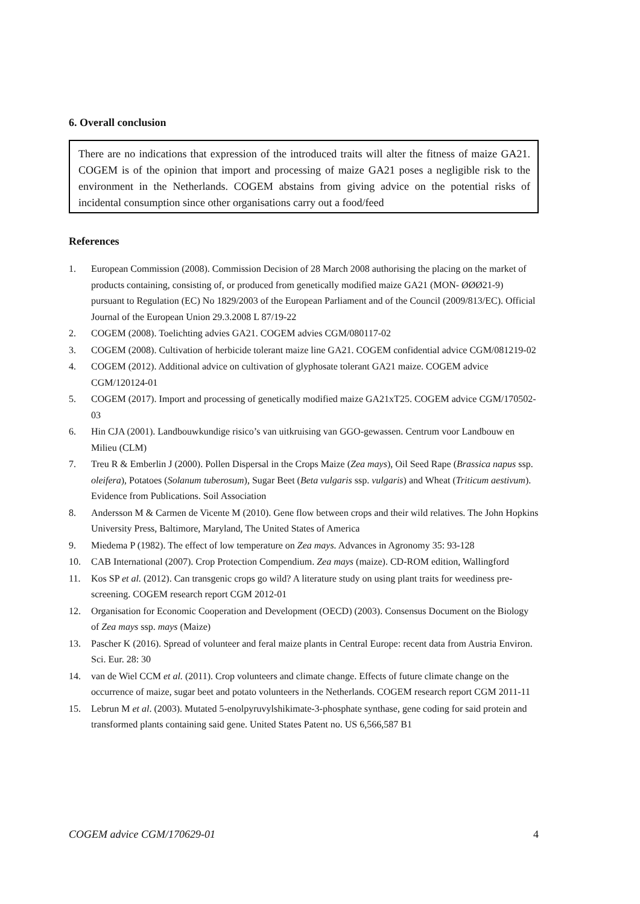6. Overall conclusion
There are no indications that expression of the introduced traits will alter the fitness of maize GA21. COGEM is of the opinion that import and processing of maize GA21 poses a negligible risk to the environment in the Netherlands. COGEM abstains from giving advice on the potential risks of incidental consumption since other organisations carry out a food/feed
References
1. European Commission (2008). Commission Decision of 28 March 2008 authorising the placing on the market of products containing, consisting of, or produced from genetically modified maize GA21 (MON- ØØØ21-9) pursuant to Regulation (EC) No 1829/2003 of the European Parliament and of the Council (2009/813/EC). Official Journal of the European Union 29.3.2008 L 87/19-22
2. COGEM (2008). Toelichting advies GA21. COGEM advies CGM/080117-02
3. COGEM (2008). Cultivation of herbicide tolerant maize line GA21. COGEM confidential advice CGM/081219-02
4. COGEM (2012). Additional advice on cultivation of glyphosate tolerant GA21 maize. COGEM advice CGM/120124-01
5. COGEM (2017). Import and processing of genetically modified maize GA21xT25. COGEM advice CGM/170502-03
6. Hin CJA (2001). Landbouwkundige risico’s van uitkruising van GGO-gewassen. Centrum voor Landbouw en Milieu (CLM)
7. Treu R & Emberlin J (2000). Pollen Dispersal in the Crops Maize (Zea mays), Oil Seed Rape (Brassica napus ssp. oleifera), Potatoes (Solanum tuberosum), Sugar Beet (Beta vulgaris ssp. vulgaris) and Wheat (Triticum aestivum). Evidence from Publications. Soil Association
8. Andersson M & Carmen de Vicente M (2010). Gene flow between crops and their wild relatives. The John Hopkins University Press, Baltimore, Maryland, The United States of America
9. Miedema P (1982). The effect of low temperature on Zea mays. Advances in Agronomy 35: 93-128
10. CAB International (2007). Crop Protection Compendium. Zea mays (maize). CD-ROM edition, Wallingford
11. Kos SP et al. (2012). Can transgenic crops go wild? A literature study on using plant traits for weediness pre-screening. COGEM research report CGM 2012-01
12. Organisation for Economic Cooperation and Development (OECD) (2003). Consensus Document on the Biology of Zea mays ssp. mays (Maize)
13. Pascher K (2016). Spread of volunteer and feral maize plants in Central Europe: recent data from Austria Environ. Sci. Eur. 28: 30
14. van de Wiel CCM et al. (2011). Crop volunteers and climate change. Effects of future climate change on the occurrence of maize, sugar beet and potato volunteers in the Netherlands. COGEM research report CGM 2011-11
15. Lebrun M et al. (2003). Mutated 5-enolpyruvylshikimate-3-phosphate synthase, gene coding for said protein and transformed plants containing said gene. United States Patent no. US 6,566,587 B1
COGEM advice CGM/170629-01 4